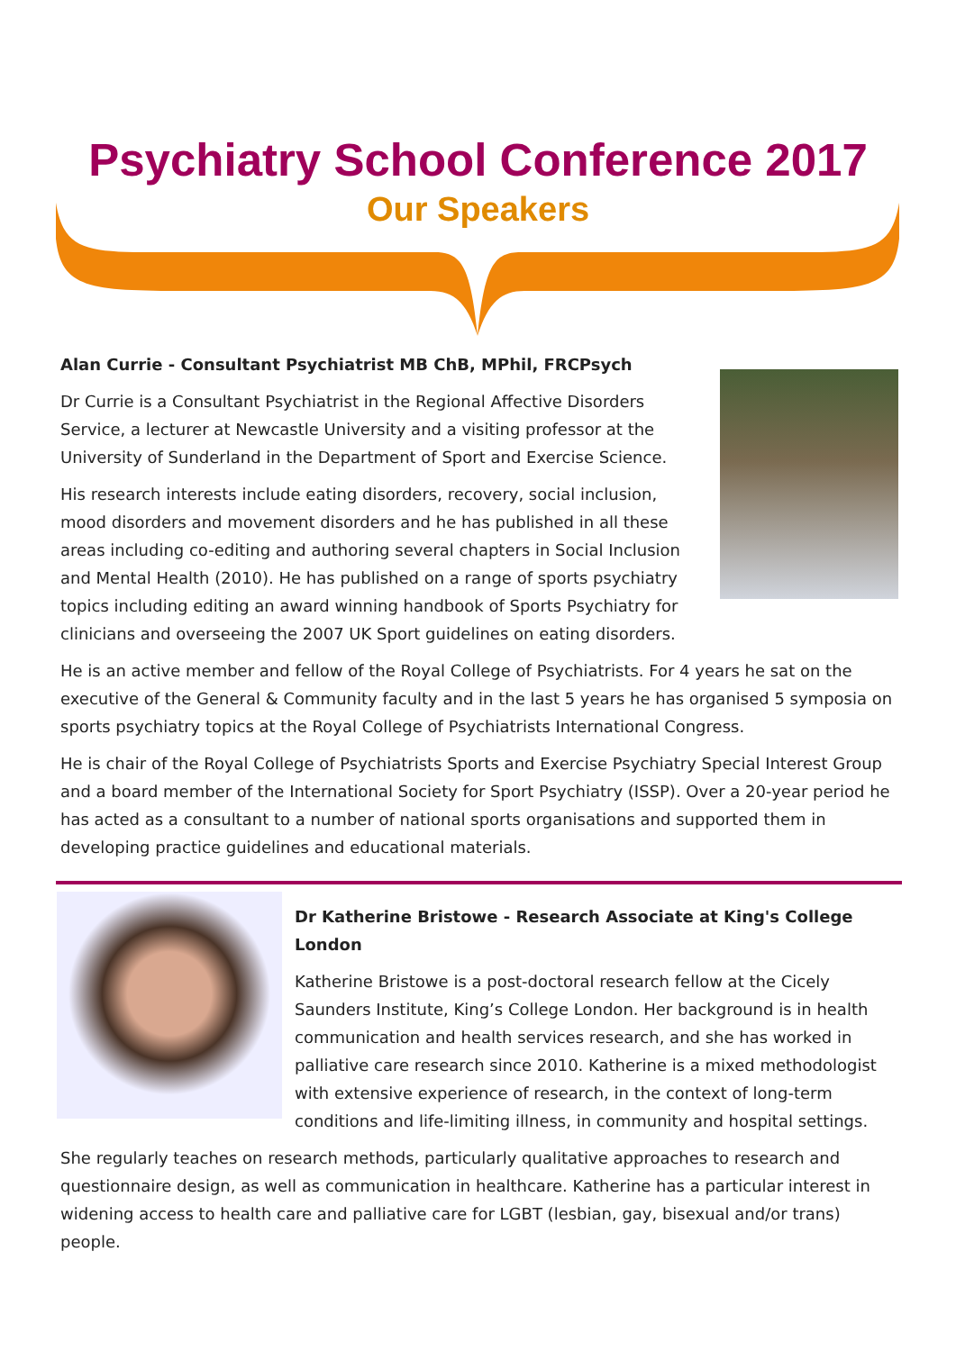Psychiatry School Conference 2017
Our Speakers
Alan Currie - Consultant Psychiatrist MB ChB, MPhil, FRCPsych
Dr Currie is a Consultant Psychiatrist in the Regional Affective Disorders Service, a lecturer at Newcastle University and a visiting professor at the University of Sunderland in the Department of Sport and Exercise Science.
His research interests include eating disorders, recovery, social inclusion, mood disorders and movement disorders and he has published in all these areas including co-editing and authoring several chapters in Social Inclusion and Mental Health (2010). He has published on a range of sports psychiatry topics including editing an award winning handbook of Sports Psychiatry for clinicians and overseeing the 2007 UK Sport guidelines on eating disorders.
He is an active member and fellow of the Royal College of Psychiatrists. For 4 years he sat on the executive of the General & Community faculty and in the last 5 years he has organised 5 symposia on sports psychiatry topics at the Royal College of Psychiatrists International Congress.
He is chair of the Royal College of Psychiatrists Sports and Exercise Psychiatry Special Interest Group and a board member of the International Society for Sport Psychiatry (ISSP). Over a 20-year period he has acted as a consultant to a number of national sports organisations and supported them in developing practice guidelines and educational materials.
Dr Katherine Bristowe - Research Associate at King's College London
Katherine Bristowe is a post-doctoral research fellow at the Cicely Saunders Institute, King’s College London. Her background is in health communication and health services research, and she has worked in palliative care research since 2010. Katherine is a mixed methodologist with extensive experience of research, in the context of long-term conditions and life-limiting illness, in community and hospital settings.
She regularly teaches on research methods, particularly qualitative approaches to research and questionnaire design, as well as communication in healthcare. Katherine has a particular interest in widening access to health care and palliative care for LGBT (lesbian, gay, bisexual and/or trans) people.